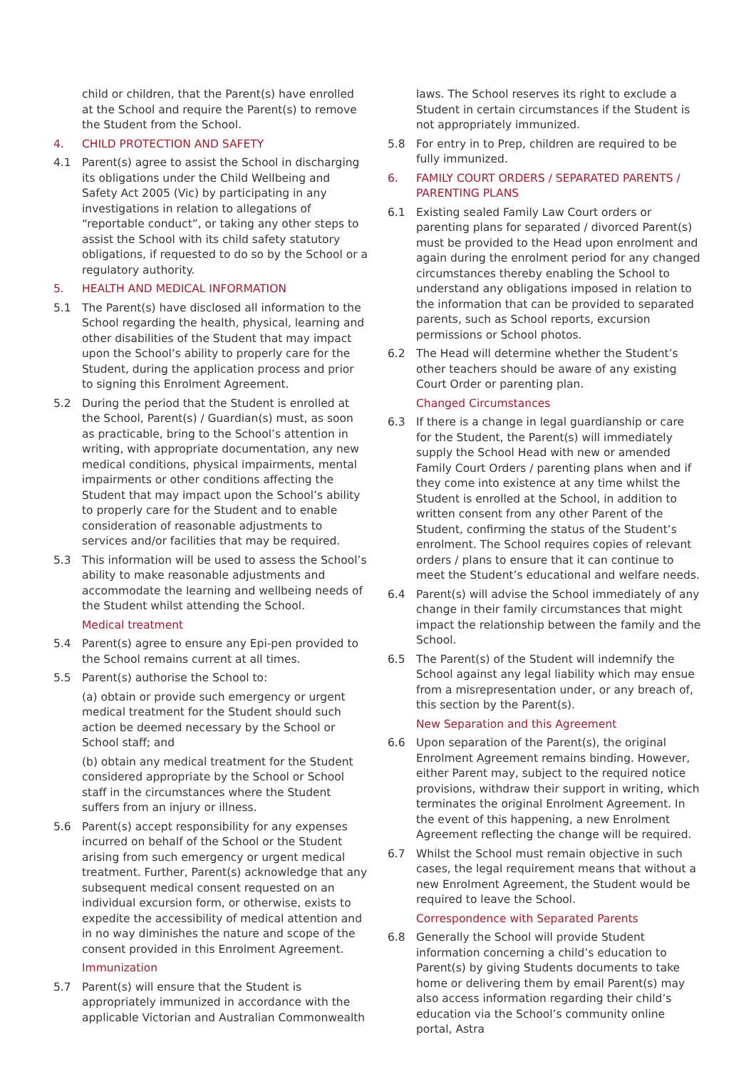child or children, that the Parent(s) have enrolled at the School and require the Parent(s) to remove the Student from the School.
4. CHILD PROTECTION AND SAFETY
4.1 Parent(s) agree to assist the School in discharging its obligations under the Child Wellbeing and Safety Act 2005 (Vic) by participating in any investigations in relation to allegations of “reportable conduct”, or taking any other steps to assist the School with its child safety statutory obligations, if requested to do so by the School or a regulatory authority.
5. HEALTH AND MEDICAL INFORMATION
5.1 The Parent(s) have disclosed all information to the School regarding the health, physical, learning and other disabilities of the Student that may impact upon the School’s ability to properly care for the Student, during the application process and prior to signing this Enrolment Agreement.
5.2 During the period that the Student is enrolled at the School, Parent(s) / Guardian(s) must, as soon as practicable, bring to the School’s attention in writing, with appropriate documentation, any new medical conditions, physical impairments, mental impairments or other conditions affecting the Student that may impact upon the School’s ability to properly care for the Student and to enable consideration of reasonable adjustments to services and/or facilities that may be required.
5.3 This information will be used to assess the School’s ability to make reasonable adjustments and accommodate the learning and wellbeing needs of the Student whilst attending the School.
Medical treatment
5.4 Parent(s) agree to ensure any Epi-pen provided to the School remains current at all times.
5.5 Parent(s) authorise the School to:
(a) obtain or provide such emergency or urgent medical treatment for the Student should such action be deemed necessary by the School or School staff; and
(b) obtain any medical treatment for the Student considered appropriate by the School or School staff in the circumstances where the Student suffers from an injury or illness.
5.6 Parent(s) accept responsibility for any expenses incurred on behalf of the School or the Student arising from such emergency or urgent medical treatment. Further, Parent(s) acknowledge that any subsequent medical consent requested on an individual excursion form, or otherwise, exists to expedite the accessibility of medical attention and in no way diminishes the nature and scope of the consent provided in this Enrolment Agreement.
Immunization
5.7 Parent(s) will ensure that the Student is appropriately immunized in accordance with the applicable Victorian and Australian Commonwealth
laws. The School reserves its right to exclude a Student in certain circumstances if the Student is not appropriately immunized.
5.8 For entry in to Prep, children are required to be fully immunized.
6. FAMILY COURT ORDERS / SEPARATED PARENTS / PARENTING PLANS
6.1 Existing sealed Family Law Court orders or parenting plans for separated / divorced Parent(s) must be provided to the Head upon enrolment and again during the enrolment period for any changed circumstances thereby enabling the School to understand any obligations imposed in relation to the information that can be provided to separated parents, such as School reports, excursion permissions or School photos.
6.2 The Head will determine whether the Student’s other teachers should be aware of any existing Court Order or parenting plan.
Changed Circumstances
6.3 If there is a change in legal guardianship or care for the Student, the Parent(s) will immediately supply the School Head with new or amended Family Court Orders / parenting plans when and if they come into existence at any time whilst the Student is enrolled at the School, in addition to written consent from any other Parent of the Student, confirming the status of the Student’s enrolment. The School requires copies of relevant orders / plans to ensure that it can continue to meet the Student’s educational and welfare needs.
6.4 Parent(s) will advise the School immediately of any change in their family circumstances that might impact the relationship between the family and the School.
6.5 The Parent(s) of the Student will indemnify the School against any legal liability which may ensue from a misrepresentation under, or any breach of, this section by the Parent(s).
New Separation and this Agreement
6.6 Upon separation of the Parent(s), the original Enrolment Agreement remains binding. However, either Parent may, subject to the required notice provisions, withdraw their support in writing, which terminates the original Enrolment Agreement. In the event of this happening, a new Enrolment Agreement reflecting the change will be required.
6.7 Whilst the School must remain objective in such cases, the legal requirement means that without a new Enrolment Agreement, the Student would be required to leave the School.
Correspondence with Separated Parents
6.8 Generally the School will provide Student information concerning a child’s education to Parent(s) by giving Students documents to take home or delivering them by email Parent(s) may also access information regarding their child’s education via the School’s community online portal, Astra